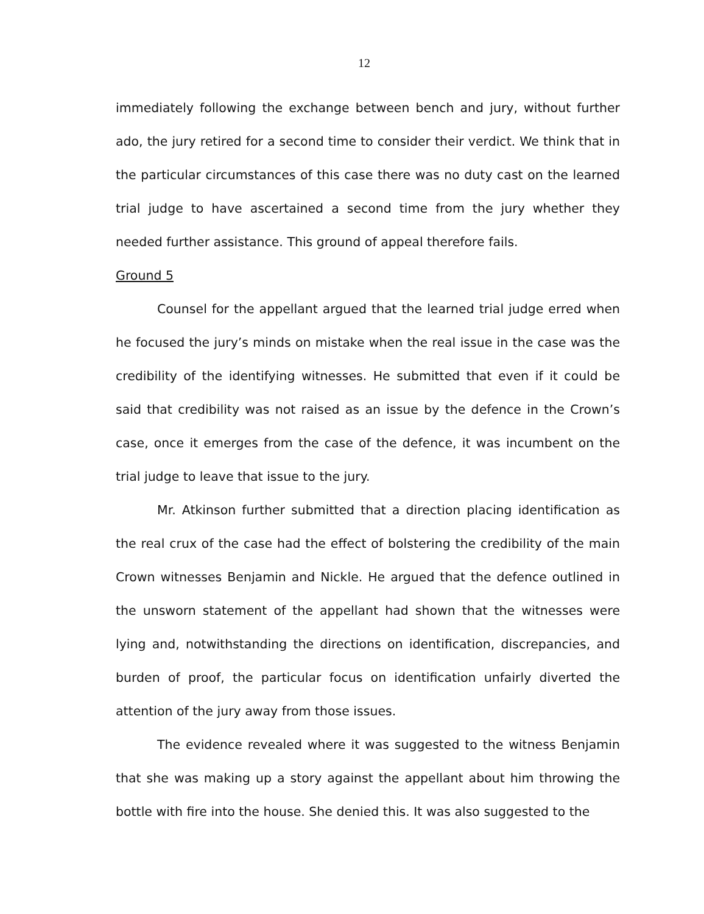12
immediately following the exchange between bench and jury, without further ado, the jury retired for a second time to consider their verdict. We think that in the particular circumstances of this case there was no duty cast on the learned trial judge to have ascertained a second time from the jury whether they needed further assistance. This ground of appeal therefore fails.
Ground 5
Counsel for the appellant argued that the learned trial judge erred when he focused the jury’s minds on mistake when the real issue in the case was the credibility of the identifying witnesses. He submitted that even if it could be said that credibility was not raised as an issue by the defence in the Crown’s case, once it emerges from the case of the defence, it was incumbent on the trial judge to leave that issue to the jury.
Mr. Atkinson further submitted that a direction placing identification as the real crux of the case had the effect of bolstering the credibility of the main Crown witnesses Benjamin and Nickle. He argued that the defence outlined in the unsworn statement of the appellant had shown that the witnesses were lying and, notwithstanding the directions on identification, discrepancies, and burden of proof, the particular focus on identification unfairly diverted the attention of the jury away from those issues.
The evidence revealed where it was suggested to the witness Benjamin that she was making up a story against the appellant about him throwing the bottle with fire into the house. She denied this. It was also suggested to the